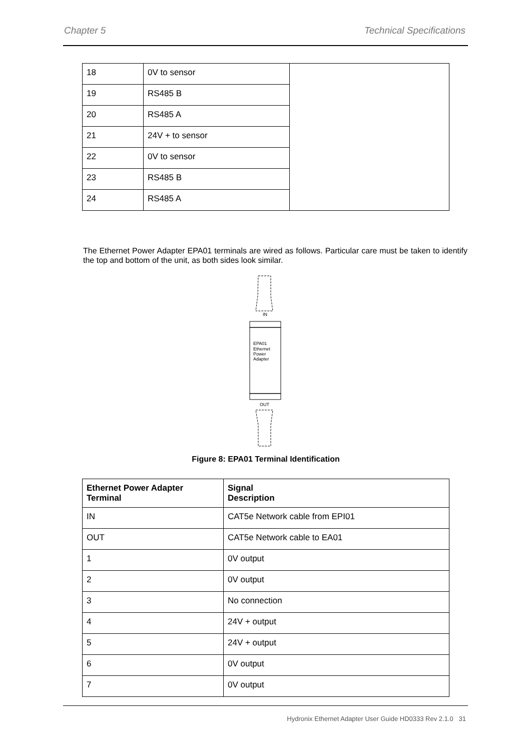Chapter 5 Technical Specifications
| 18 | 0V to sensor | |
| 19 | RS485 B | |
| 20 | RS485 A | |
| 21 | 24V + to sensor | |
| 22 | 0V to sensor | |
| 23 | RS485 B | |
| 24 | RS485 A | |
The Ethernet Power Adapter EPA01 terminals are wired as follows. Particular care must be taken to identify the top and bottom of the unit, as both sides look similar.
IN
EPA01
Ethernet
Power
Adapter
OUT
Figure 8: EPA01 Terminal Identification
| Ethernet Power Adapter Terminal | Signal Description |
| --- | --- |
| IN | CAT5e Network cable from EPI01 |
| OUT | CAT5e Network cable to EA01 |
| 1 | 0V output |
| 2 | 0V output |
| 3 | No connection |
| 4 | 24V + output |
| 5 | 24V + output |
| 6 | 0V output |
| 7 | 0V output |
Hydronix Ethernet Adapter User Guide HD0333 Rev 2.1.0 31